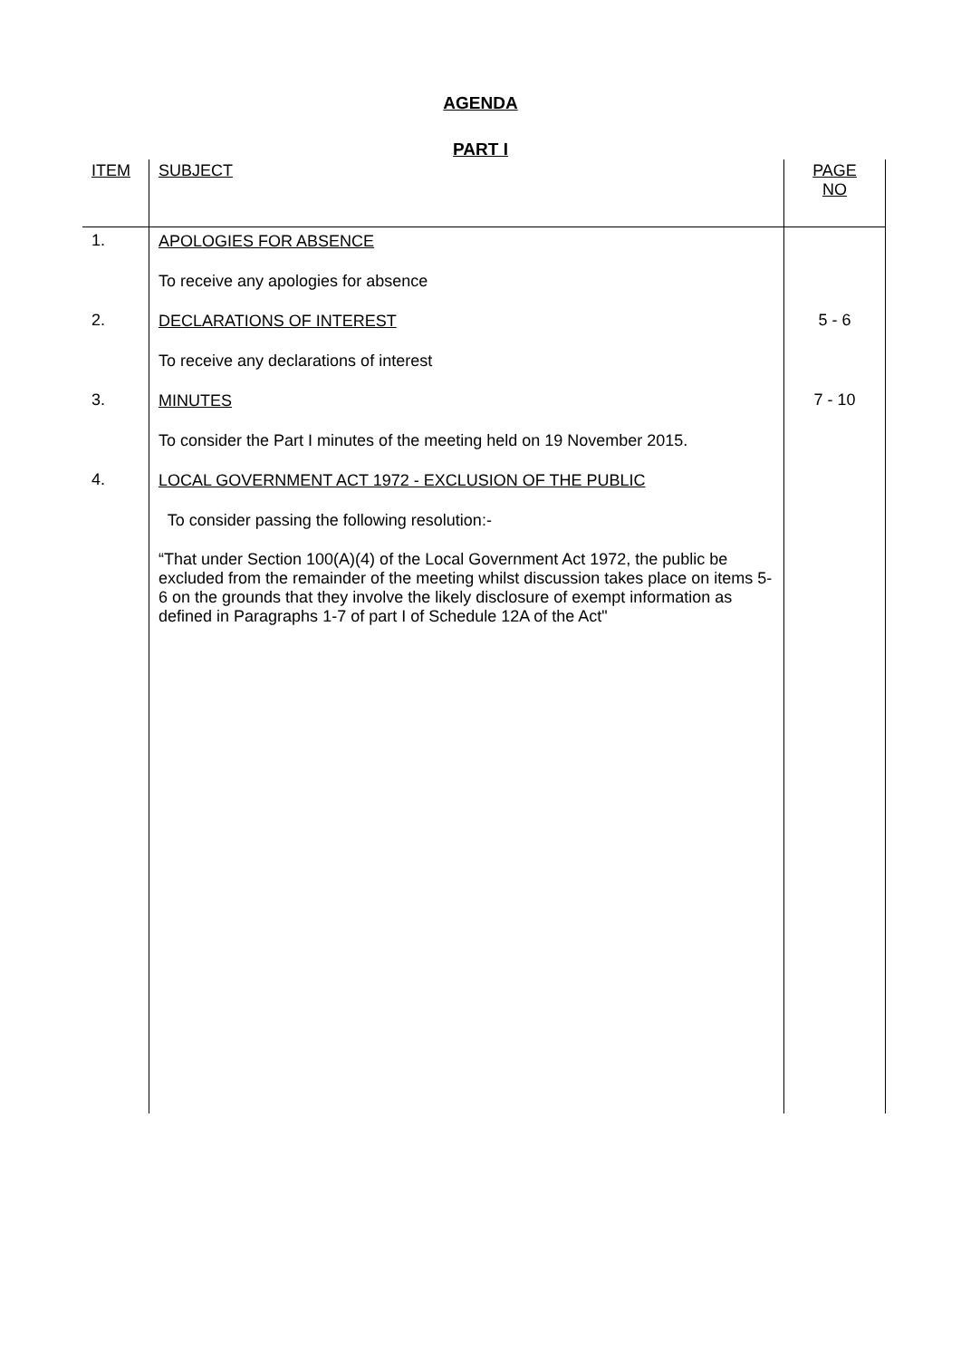AGENDA
PART I
| ITEM | SUBJECT | PAGE NO |
| --- | --- | --- |
| 1. | APOLOGIES FOR ABSENCE To receive any apologies for absence | |
| 2. | DECLARATIONS OF INTEREST To receive any declarations of interest | 5 - 6 |
| 3. | MINUTES To consider the Part I minutes of the meeting held on 19 November 2015. | 7 - 10 |
| 4. | LOCAL GOVERNMENT ACT 1972 - EXCLUSION OF THE PUBLIC To consider passing the following resolution:- “That under Section 100(A)(4) of the Local Government Act 1972, the public be excluded from the remainder of the meeting whilst discussion takes place on items 5-6 on the grounds that they involve the likely disclosure of exempt information as defined in Paragraphs 1-7 of part I of Schedule 12A of the Act" | |